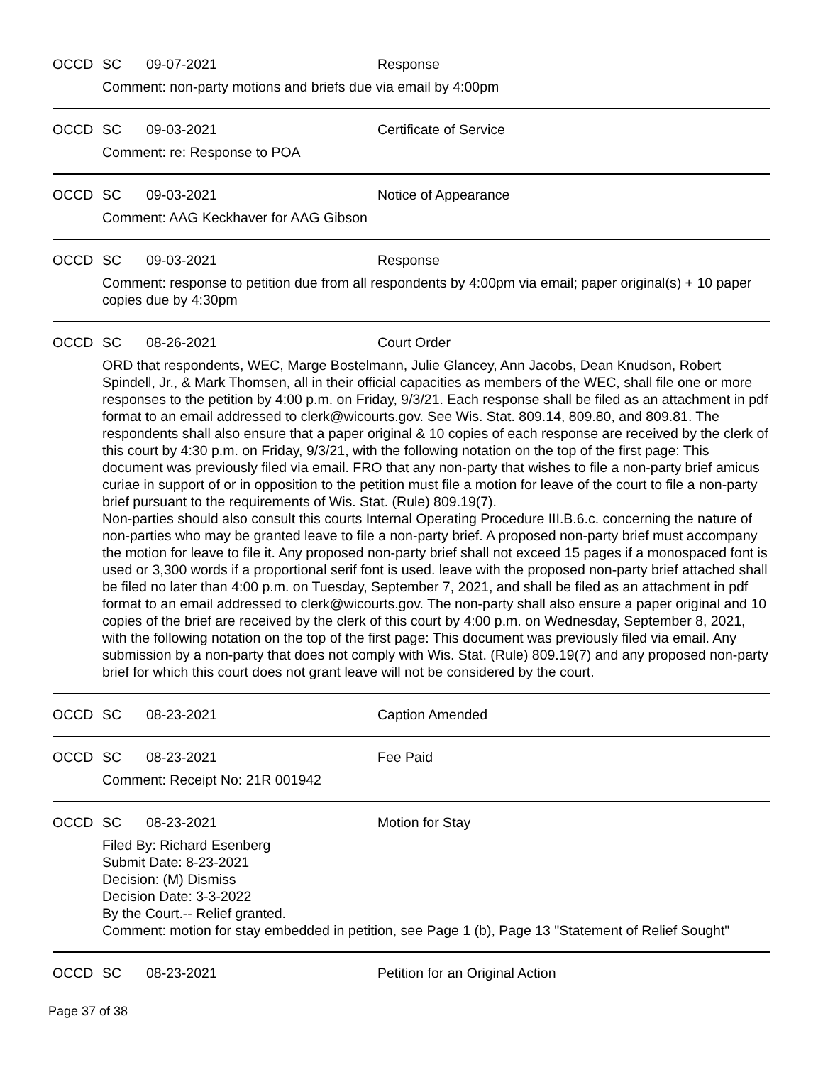OCCD SC 09-07-2021 Response
Comment: non-party motions and briefs due via email by 4:00pm
OCCD SC 09-03-2021 Certificate of Service
Comment: re: Response to POA
OCCD SC 09-03-2021 Notice of Appearance
Comment: AAG Keckhaver for AAG Gibson
OCCD SC 09-03-2021 Response
Comment: response to petition due from all respondents by 4:00pm via email; paper original(s) + 10 paper copies due by 4:30pm
OCCD SC 08-26-2021 Court Order
ORD that respondents, WEC, Marge Bostelmann, Julie Glancey, Ann Jacobs, Dean Knudson, Robert Spindell, Jr., & Mark Thomsen, all in their official capacities as members of the WEC, shall file one or more responses to the petition by 4:00 p.m. on Friday, 9/3/21. Each response shall be filed as an attachment in pdf format to an email addressed to clerk@wicourts.gov. See Wis. Stat. 809.14, 809.80, and 809.81. The respondents shall also ensure that a paper original & 10 copies of each response are received by the clerk of this court by 4:30 p.m. on Friday, 9/3/21, with the following notation on the top of the first page: This document was previously filed via email. FRO that any non-party that wishes to file a non-party brief amicus curiae in support of or in opposition to the petition must file a motion for leave of the court to file a non-party brief pursuant to the requirements of Wis. Stat. (Rule) 809.19(7).
Non-parties should also consult this courts Internal Operating Procedure III.B.6.c. concerning the nature of non-parties who may be granted leave to file a non-party brief. A proposed non-party brief must accompany the motion for leave to file it. Any proposed non-party brief shall not exceed 15 pages if a monospaced font is used or 3,300 words if a proportional serif font is used. leave with the proposed non-party brief attached shall be filed no later than 4:00 p.m. on Tuesday, September 7, 2021, and shall be filed as an attachment in pdf format to an email addressed to clerk@wicourts.gov. The non-party shall also ensure a paper original and 10 copies of the brief are received by the clerk of this court by 4:00 p.m. on Wednesday, September 8, 2021, with the following notation on the top of the first page: This document was previously filed via email. Any submission by a non-party that does not comply with Wis. Stat. (Rule) 809.19(7) and any proposed non-party brief for which this court does not grant leave will not be considered by the court.
OCCD SC 08-23-2021 Caption Amended
OCCD SC 08-23-2021 Fee Paid
Comment: Receipt No: 21R 001942
OCCD SC 08-23-2021 Motion for Stay
Filed By: Richard Esenberg
Submit Date: 8-23-2021
Decision: (M) Dismiss
Decision Date: 3-3-2022
By the Court.-- Relief granted.
Comment: motion for stay embedded in petition, see Page 1 (b), Page 13 "Statement of Relief Sought"
OCCD SC 08-23-2021 Petition for an Original Action
Page 37 of 38